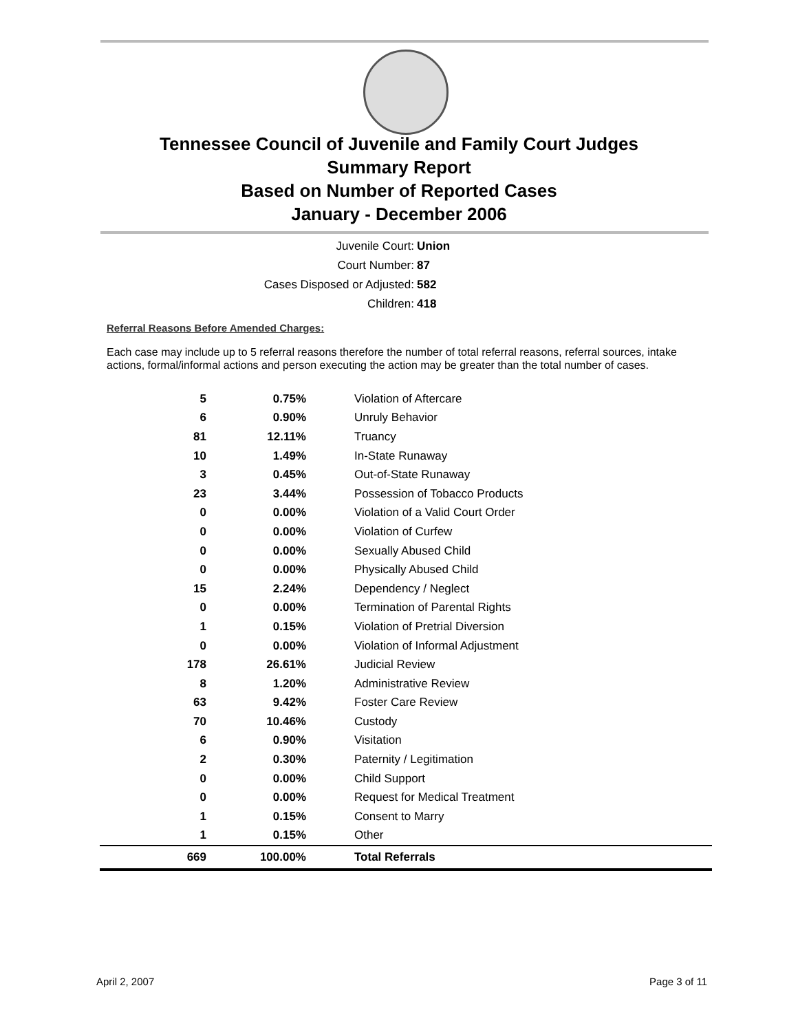Tennessee Council of Juvenile and Family Court Judges
Summary Report
Based on Number of Reported Cases
January - December 2006
Juvenile Court: Union
Court Number: 87
Cases Disposed or Adjusted: 582
Children: 418
Referral Reasons Before Amended Charges:
Each case may include up to 5 referral reasons therefore the number of total referral reasons, referral sources, intake actions, formal/informal actions and person executing the action may be greater than the total number of cases.
| 5 | 0.75% | Violation of Aftercare |
| 6 | 0.90% | Unruly Behavior |
| 81 | 12.11% | Truancy |
| 10 | 1.49% | In-State Runaway |
| 3 | 0.45% | Out-of-State Runaway |
| 23 | 3.44% | Possession of Tobacco Products |
| 0 | 0.00% | Violation of a Valid Court Order |
| 0 | 0.00% | Violation of Curfew |
| 0 | 0.00% | Sexually Abused Child |
| 0 | 0.00% | Physically Abused Child |
| 15 | 2.24% | Dependency / Neglect |
| 0 | 0.00% | Termination of Parental Rights |
| 1 | 0.15% | Violation of Pretrial Diversion |
| 0 | 0.00% | Violation of Informal Adjustment |
| 178 | 26.61% | Judicial Review |
| 8 | 1.20% | Administrative Review |
| 63 | 9.42% | Foster Care Review |
| 70 | 10.46% | Custody |
| 6 | 0.90% | Visitation |
| 2 | 0.30% | Paternity / Legitimation |
| 0 | 0.00% | Child Support |
| 0 | 0.00% | Request for Medical Treatment |
| 1 | 0.15% | Consent to Marry |
| 1 | 0.15% | Other |
| 669 | 100.00% | Total Referrals |
April 2, 2007 Page 3 of 11